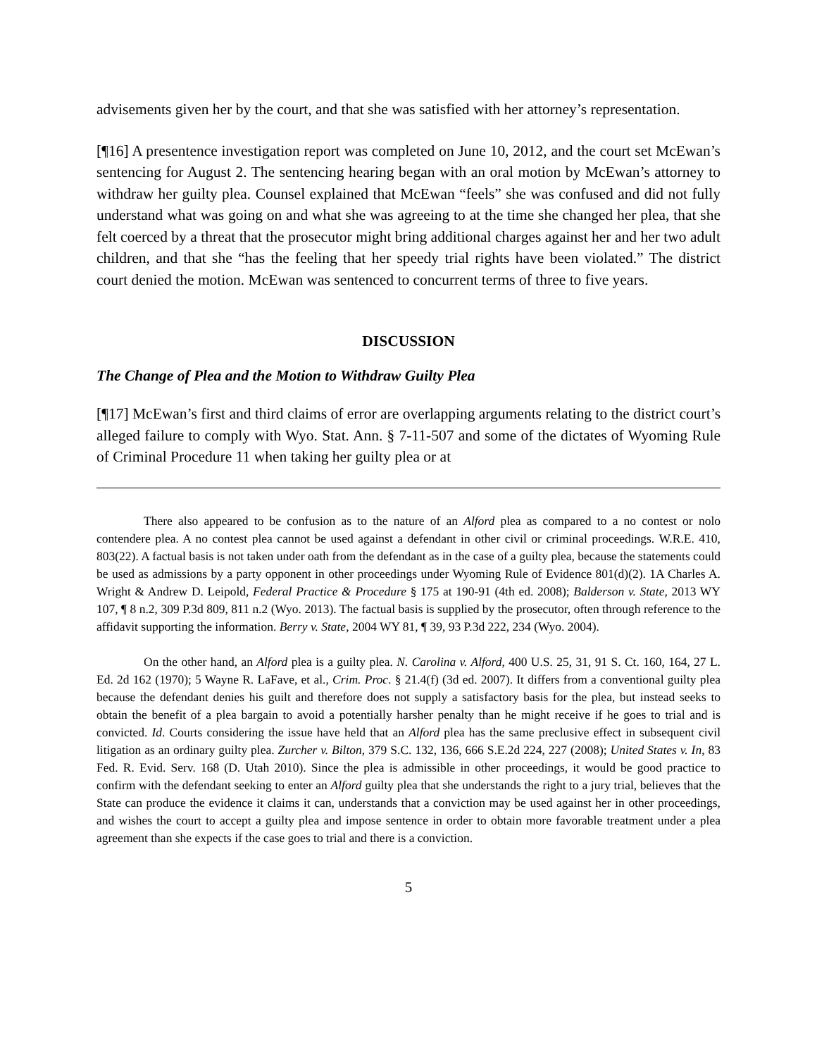advisements given her by the court, and that she was satisfied with her attorney’s representation.
[¶16] A presentence investigation report was completed on June 10, 2012, and the court set McEwan’s sentencing for August 2. The sentencing hearing began with an oral motion by McEwan’s attorney to withdraw her guilty plea. Counsel explained that McEwan “feels” she was confused and did not fully understand what was going on and what she was agreeing to at the time she changed her plea, that she felt coerced by a threat that the prosecutor might bring additional charges against her and her two adult children, and that she “has the feeling that her speedy trial rights have been violated.” The district court denied the motion. McEwan was sentenced to concurrent terms of three to five years.
DISCUSSION
The Change of Plea and the Motion to Withdraw Guilty Plea
[¶17] McEwan’s first and third claims of error are overlapping arguments relating to the district court’s alleged failure to comply with Wyo. Stat. Ann. § 7-11-507 and some of the dictates of Wyoming Rule of Criminal Procedure 11 when taking her guilty plea or at
There also appeared to be confusion as to the nature of an Alford plea as compared to a no contest or nolo contendere plea. A no contest plea cannot be used against a defendant in other civil or criminal proceedings. W.R.E. 410, 803(22). A factual basis is not taken under oath from the defendant as in the case of a guilty plea, because the statements could be used as admissions by a party opponent in other proceedings under Wyoming Rule of Evidence 801(d)(2). 1A Charles A. Wright & Andrew D. Leipold, Federal Practice & Procedure § 175 at 190-91 (4th ed. 2008); Balderson v. State, 2013 WY 107, ¶ 8 n.2, 309 P.3d 809, 811 n.2 (Wyo. 2013). The factual basis is supplied by the prosecutor, often through reference to the affidavit supporting the information. Berry v. State, 2004 WY 81, ¶ 39, 93 P.3d 222, 234 (Wyo. 2004).
On the other hand, an Alford plea is a guilty plea. N. Carolina v. Alford, 400 U.S. 25, 31, 91 S. Ct. 160, 164, 27 L. Ed. 2d 162 (1970); 5 Wayne R. LaFave, et al., Crim. Proc. § 21.4(f) (3d ed. 2007). It differs from a conventional guilty plea because the defendant denies his guilt and therefore does not supply a satisfactory basis for the plea, but instead seeks to obtain the benefit of a plea bargain to avoid a potentially harsher penalty than he might receive if he goes to trial and is convicted. Id. Courts considering the issue have held that an Alford plea has the same preclusive effect in subsequent civil litigation as an ordinary guilty plea. Zurcher v. Bilton, 379 S.C. 132, 136, 666 S.E.2d 224, 227 (2008); United States v. In, 83 Fed. R. Evid. Serv. 168 (D. Utah 2010). Since the plea is admissible in other proceedings, it would be good practice to confirm with the defendant seeking to enter an Alford guilty plea that she understands the right to a jury trial, believes that the State can produce the evidence it claims it can, understands that a conviction may be used against her in other proceedings, and wishes the court to accept a guilty plea and impose sentence in order to obtain more favorable treatment under a plea agreement than she expects if the case goes to trial and there is a conviction.
5